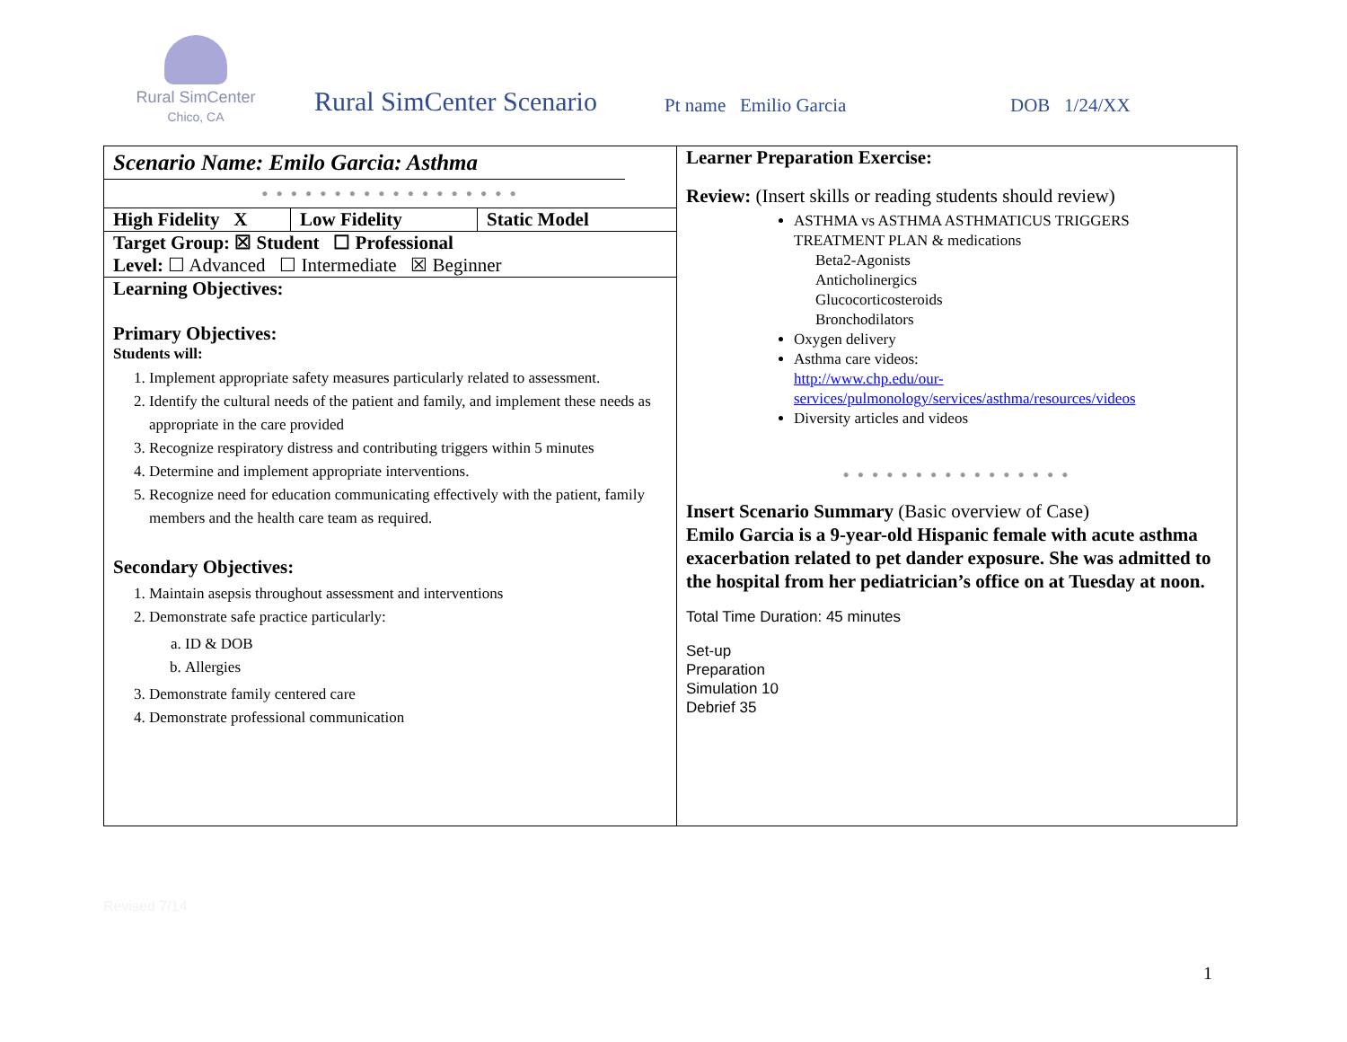Rural SimCenter
Chico, CA
Rural SimCenter Scenario
Pt name Emilio Garcia
DOB 1/24/XX
| Scenario Name: Emilo Garcia: Asthma ● ● ● ● ● ● ● ● ● ● ● ● ● ● ● ● ● ● High Fidelity X Low Fidelity Static Model Target Group: ☒ Student ☐ Professional Level: ☐ Advanced ☐ Intermediate ☒ Beginner Learning Objectives: Primary Objectives: Students will: 1. Implement appropriate safety measures particularly related to assessment. 2. Identify the cultural needs of the patient and family, and implement these needs as appropriate in the care provided 3. Recognize respiratory distress and contributing triggers within 5 minutes 4. Determine and implement appropriate interventions. 5. Recognize need for education communicating effectively with the patient, family members and the health care team as required. Secondary Objectives: 1. Maintain asepsis throughout assessment and interventions 2. Demonstrate safe practice particularly: a. ID & DOB b. Allergies 3. Demonstrate family centered care 4. Demonstrate professional communication | Learner Preparation Exercise: Review: (Insert skills or reading students should review) ASTHMA vs ASTHMA ASTHMATICUS TRIGGERS TREATMENT PLAN & medications Beta2-Agonists Anticholinergics Glucocorticosteroids Bronchodilators Oxygen delivery Asthma care videos: http://www.chp.edu/our-services/pulmonology/services/asthma/resources/videos Diversity articles and videos ● ● ● ● ● ● ● ● ● ● ● ● ● ● ● ● Insert Scenario Summary (Basic overview of Case) Emilo Garcia is a 9-year-old Hispanic female with acute asthma exacerbation related to pet dander exposure. She was admitted to the hospital from her pediatrician’s office on at Tuesday at noon. Total Time Duration: 45 minutes Set-up Preparation Simulation 10 Debrief 35 |
Revised 7/14
1